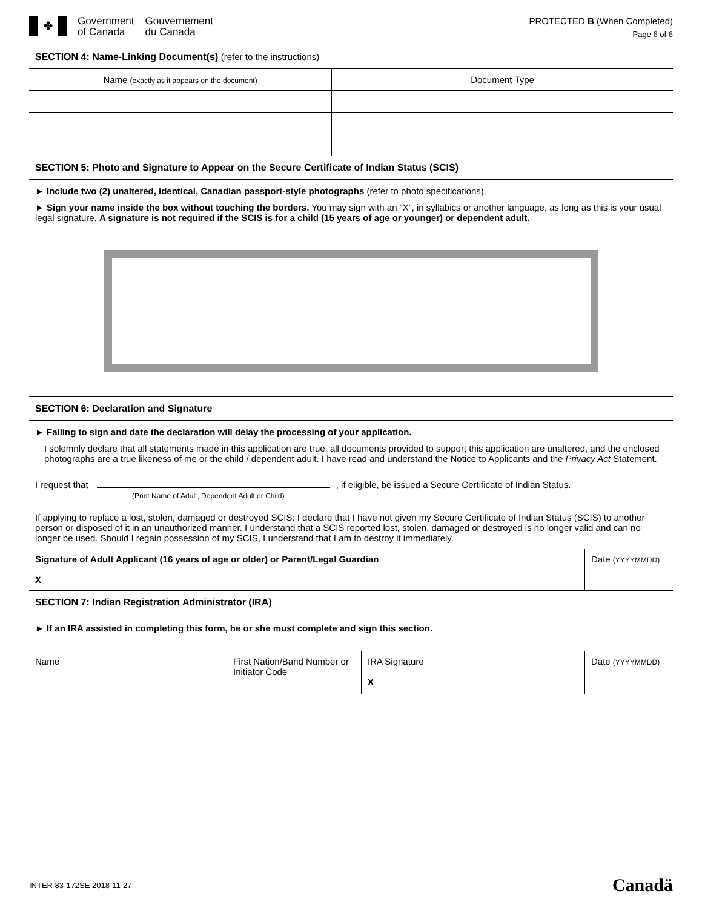✤
Government
of Canada
Gouvernement
du Canada
PROTECTED B (When Completed)
Page 6 of 6
SECTION 4: Name-Linking Document(s) (refer to the instructions)
| Name (exactly as it appears on the document) | Document Type |
| --- | --- |
SECTION 5: Photo and Signature to Appear on the Secure Certificate of Indian Status (SCIS)
► Include two (2) unaltered, identical, Canadian passport-style photographs (refer to photo specifications).
► Sign your name inside the box without touching the borders. You may sign with an “X”, in syllabics or another language, as long as this is your usual legal signature. A signature is not required if the SCIS is for a child (15 years of age or younger) or dependent adult.
SECTION 6: Declaration and Signature
► Failing to sign and date the declaration will delay the processing of your application.
I solemnly declare that all statements made in this application are true, all documents provided to support this application are unaltered, and the enclosed photographs are a true likeness of me or the child / dependent adult. I have read and understand the Notice to Applicants and the Privacy Act Statement.
I request that , if eligible, be issued a Secure Certificate of Indian Status.
(Print Name of Adult, Dependent Adult or Child)
If applying to replace a lost, stolen, damaged or destroyed SCIS: I declare that I have not given my Secure Certificate of Indian Status (SCIS) to another person or disposed of it in an unauthorized manner. I understand that a SCIS reported lost, stolen, damaged or destroyed is no longer valid and can no longer be used. Should I regain possession of my SCIS, I understand that I am to destroy it immediately.
Signature of Adult Applicant (16 years of age or older) or Parent/Legal Guardian
X
Date (YYYYMMDD)
SECTION 7: Indian Registration Administrator (IRA)
► If an IRA assisted in completing this form, he or she must complete and sign this section.
Name First Nation/Band Number or Initiator Code
IRA Signature
X
Date (YYYYMMDD)
INTER 83-172SE 2018-11-27 Canadä